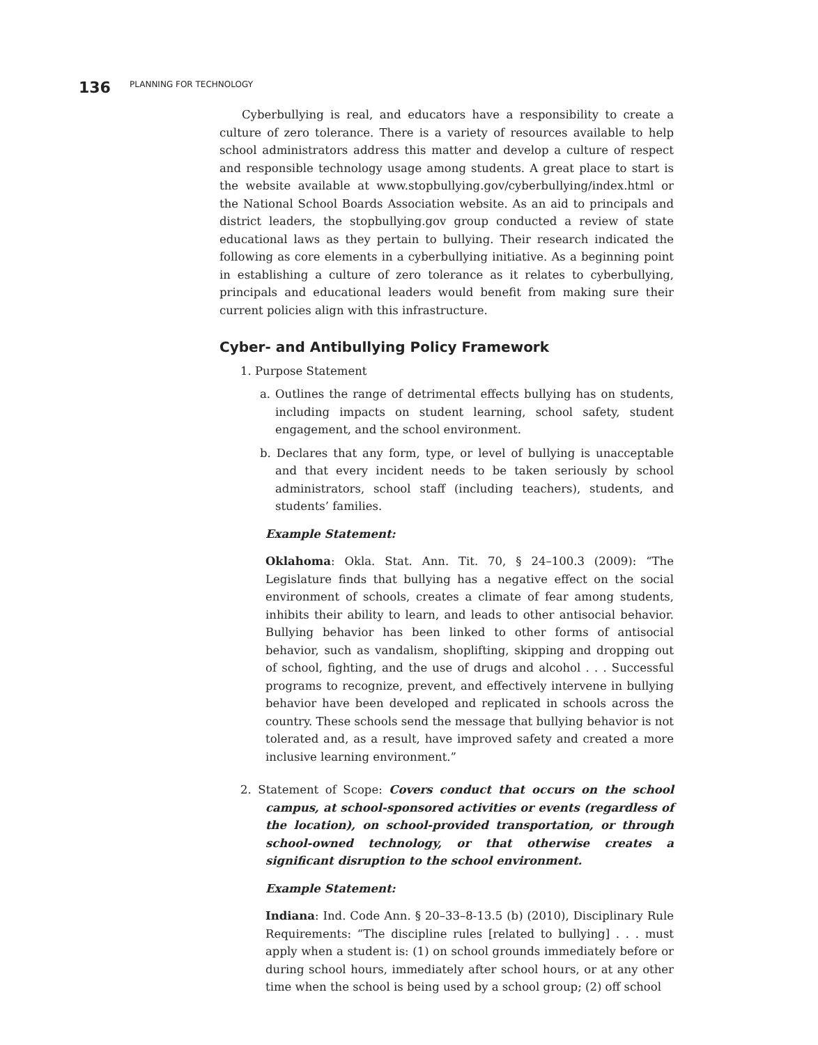136 PLANNING FOR TECHNOLOGY
Cyberbullying is real, and educators have a responsibility to create a culture of zero tolerance. There is a variety of resources available to help school administrators address this matter and develop a culture of respect and responsible technology usage among students. A great place to start is the website available at www.stopbullying.gov/cyberbullying/index.html or the National School Boards Association website. As an aid to principals and district leaders, the stopbullying.gov group conducted a review of state educational laws as they pertain to bullying. Their research indicated the following as core elements in a cyberbullying initiative. As a beginning point in establishing a culture of zero tolerance as it relates to cyberbullying, principals and educational leaders would benefit from making sure their current policies align with this infrastructure.
Cyber- and Antibullying Policy Framework
1. Purpose Statement
a. Outlines the range of detrimental effects bullying has on students, including impacts on student learning, school safety, student engagement, and the school environment.
b. Declares that any form, type, or level of bullying is unacceptable and that every incident needs to be taken seriously by school administrators, school staff (including teachers), students, and students’ families.
Example Statement:
Oklahoma: Okla. Stat. Ann. Tit. 70, § 24–100.3 (2009): “The Legislature finds that bullying has a negative effect on the social environment of schools, creates a climate of fear among students, inhibits their ability to learn, and leads to other antisocial behavior. Bullying behavior has been linked to other forms of antisocial behavior, such as vandalism, shoplifting, skipping and dropping out of school, fighting, and the use of drugs and alcohol . . . Successful programs to recognize, prevent, and effectively intervene in bullying behavior have been developed and replicated in schools across the country. These schools send the message that bullying behavior is not tolerated and, as a result, have improved safety and created a more inclusive learning environment.”
2. Statement of Scope: Covers conduct that occurs on the school campus, at school-sponsored activities or events (regardless of the location), on school-provided transportation, or through school-owned technology, or that otherwise creates a significant disruption to the school environment.
Example Statement:
Indiana: Ind. Code Ann. § 20–33–8-13.5 (b) (2010), Disciplinary Rule Requirements: “The discipline rules [related to bullying] . . . must apply when a student is: (1) on school grounds immediately before or during school hours, immediately after school hours, or at any other time when the school is being used by a school group; (2) off school